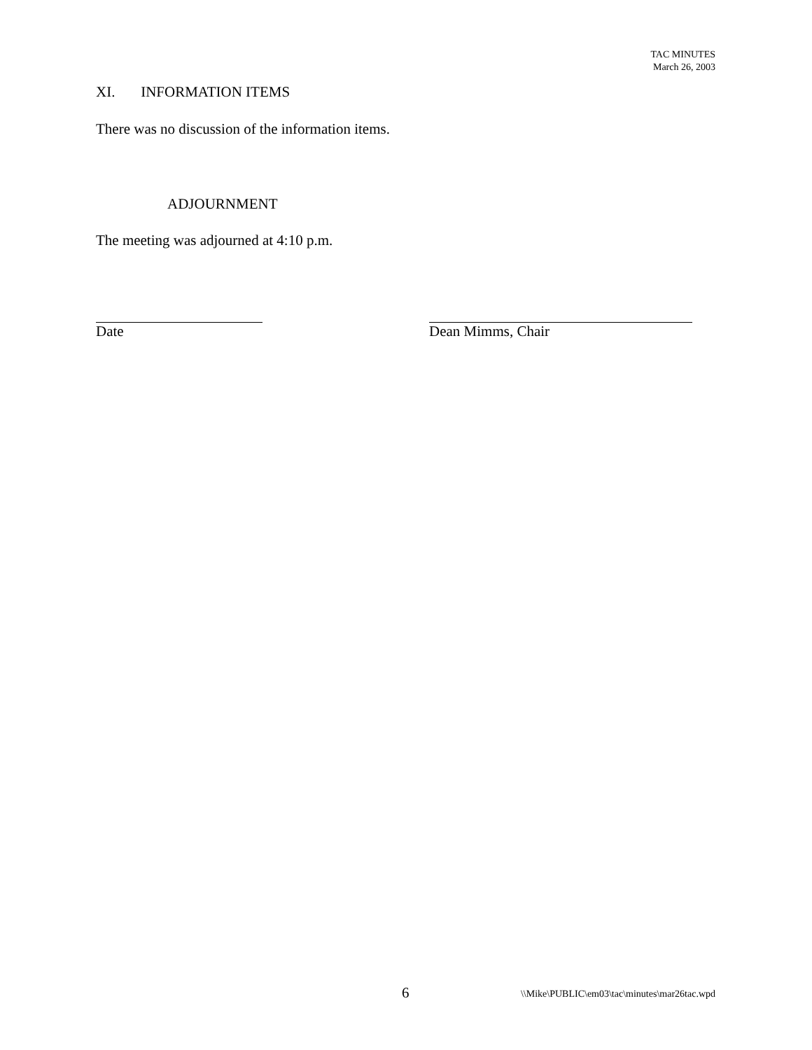TAC MINUTES
March 26, 2003
XI. INFORMATION ITEMS
There was no discussion of the information items.
ADJOURNMENT
The meeting was adjourned at 4:10 p.m.
Date Dean Mimms, Chair
6 \\Mike\PUBLIC\em03\tac\minutes\mar26tac.wpd